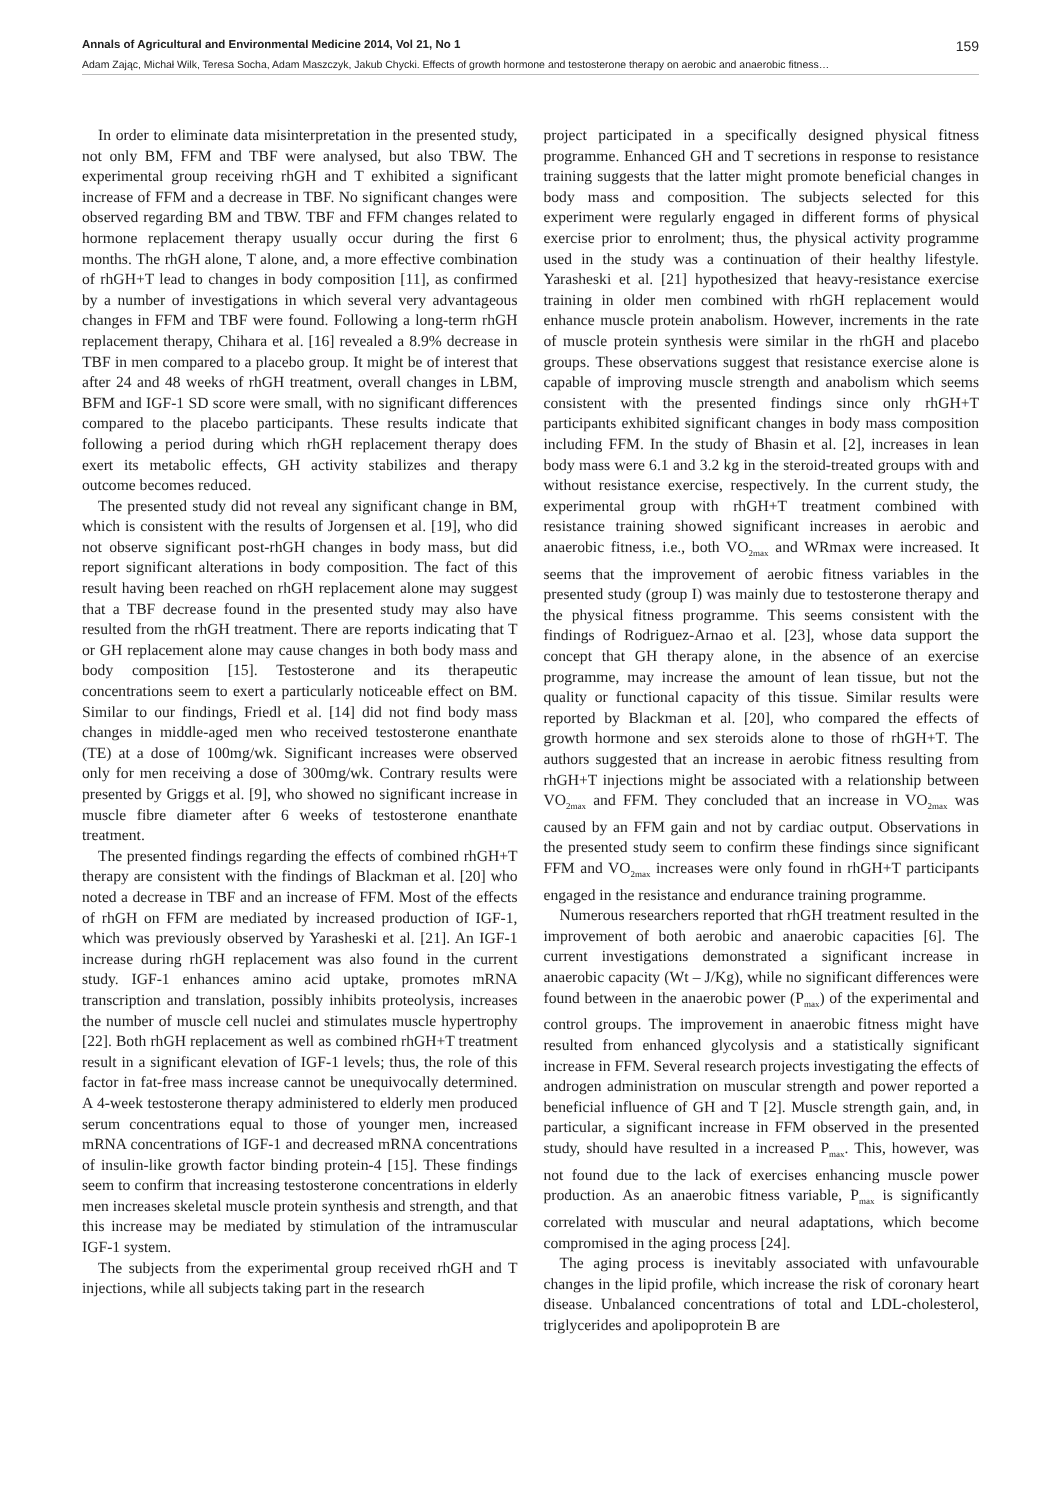Annals of Agricultural and Environmental Medicine 2014, Vol 21, No 1 159
Adam Zając, Michał Wilk, Teresa Socha, Adam Maszczyk, Jakub Chycki. Effects of growth hormone and testosterone therapy on aerobic and anaerobic fitness…
In order to eliminate data misinterpretation in the presented study, not only BM, FFM and TBF were analysed, but also TBW. The experimental group receiving rhGH and T exhibited a significant increase of FFM and a decrease in TBF. No significant changes were observed regarding BM and TBW. TBF and FFM changes related to hormone replacement therapy usually occur during the first 6 months. The rhGH alone, T alone, and, a more effective combination of rhGH+T lead to changes in body composition [11], as confirmed by a number of investigations in which several very advantageous changes in FFM and TBF were found. Following a long-term rhGH replacement therapy, Chihara et al. [16] revealed a 8.9% decrease in TBF in men compared to a placebo group. It might be of interest that after 24 and 48 weeks of rhGH treatment, overall changes in LBM, BFM and IGF-1 SD score were small, with no significant differences compared to the placebo participants. These results indicate that following a period during which rhGH replacement therapy does exert its metabolic effects, GH activity stabilizes and therapy outcome becomes reduced.
The presented study did not reveal any significant change in BM, which is consistent with the results of Jorgensen et al. [19], who did not observe significant post-rhGH changes in body mass, but did report significant alterations in body composition. The fact of this result having been reached on rhGH replacement alone may suggest that a TBF decrease found in the presented study may also have resulted from the rhGH treatment. There are reports indicating that T or GH replacement alone may cause changes in both body mass and body composition [15]. Testosterone and its therapeutic concentrations seem to exert a particularly noticeable effect on BM. Similar to our findings, Friedl et al. [14] did not find body mass changes in middle-aged men who received testosterone enanthate (TE) at a dose of 100mg/wk. Significant increases were observed only for men receiving a dose of 300mg/wk. Contrary results were presented by Griggs et al. [9], who showed no significant increase in muscle fibre diameter after 6 weeks of testosterone enanthate treatment.
The presented findings regarding the effects of combined rhGH+T therapy are consistent with the findings of Blackman et al. [20] who noted a decrease in TBF and an increase of FFM. Most of the effects of rhGH on FFM are mediated by increased production of IGF-1, which was previously observed by Yarasheski et al. [21]. An IGF-1 increase during rhGH replacement was also found in the current study. IGF-1 enhances amino acid uptake, promotes mRNA transcription and translation, possibly inhibits proteolysis, increases the number of muscle cell nuclei and stimulates muscle hypertrophy [22]. Both rhGH replacement as well as combined rhGH+T treatment result in a significant elevation of IGF-1 levels; thus, the role of this factor in fat-free mass increase cannot be unequivocally determined. A 4-week testosterone therapy administered to elderly men produced serum concentrations equal to those of younger men, increased mRNA concentrations of IGF-1 and decreased mRNA concentrations of insulin-like growth factor binding protein-4 [15]. These findings seem to confirm that increasing testosterone concentrations in elderly men increases skeletal muscle protein synthesis and strength, and that this increase may be mediated by stimulation of the intramuscular IGF-1 system.
The subjects from the experimental group received rhGH and T injections, while all subjects taking part in the research
project participated in a specifically designed physical fitness programme. Enhanced GH and T secretions in response to resistance training suggests that the latter might promote beneficial changes in body mass and composition. The subjects selected for this experiment were regularly engaged in different forms of physical exercise prior to enrolment; thus, the physical activity programme used in the study was a continuation of their healthy lifestyle. Yarasheski et al. [21] hypothesized that heavy-resistance exercise training in older men combined with rhGH replacement would enhance muscle protein anabolism. However, increments in the rate of muscle protein synthesis were similar in the rhGH and placebo groups. These observations suggest that resistance exercise alone is capable of improving muscle strength and anabolism which seems consistent with the presented findings since only rhGH+T participants exhibited significant changes in body mass composition including FFM. In the study of Bhasin et al. [2], increases in lean body mass were 6.1 and 3.2 kg in the steroid-treated groups with and without resistance exercise, respectively. In the current study, the experimental group with rhGH+T treatment combined with resistance training showed significant increases in aerobic and anaerobic fitness, i.e., both VO<sub>2max</sub> and WRmax were increased. It seems that the improvement of aerobic fitness variables in the presented study (group I) was mainly due to testosterone therapy and the physical fitness programme. This seems consistent with the findings of Rodriguez-Arnao et al. [23], whose data support the concept that GH therapy alone, in the absence of an exercise programme, may increase the amount of lean tissue, but not the quality or functional capacity of this tissue. Similar results were reported by Blackman et al. [20], who compared the effects of growth hormone and sex steroids alone to those of rhGH+T. The authors suggested that an increase in aerobic fitness resulting from rhGH+T injections might be associated with a relationship between VO<sub>2max</sub> and FFM. They concluded that an increase in VO<sub>2max</sub> was caused by an FFM gain and not by cardiac output. Observations in the presented study seem to confirm these findings since significant FFM and VO<sub>2max</sub> increases were only found in rhGH+T participants engaged in the resistance and endurance training programme.
Numerous researchers reported that rhGH treatment resulted in the improvement of both aerobic and anaerobic capacities [6]. The current investigations demonstrated a significant increase in anaerobic capacity (Wt – J/Kg), while no significant differences were found between in the anaerobic power (P<sub>max</sub>) of the experimental and control groups. The improvement in anaerobic fitness might have resulted from enhanced glycolysis and a statistically significant increase in FFM. Several research projects investigating the effects of androgen administration on muscular strength and power reported a beneficial influence of GH and T [2]. Muscle strength gain, and, in particular, a significant increase in FFM observed in the presented study, should have resulted in a increased P<sub>max</sub>. This, however, was not found due to the lack of exercises enhancing muscle power production. As an anaerobic fitness variable, P<sub>max</sub> is significantly correlated with muscular and neural adaptations, which become compromised in the aging process [24].
The aging process is inevitably associated with unfavourable changes in the lipid profile, which increase the risk of coronary heart disease. Unbalanced concentrations of total and LDL-cholesterol, triglycerides and apolipoprotein B are